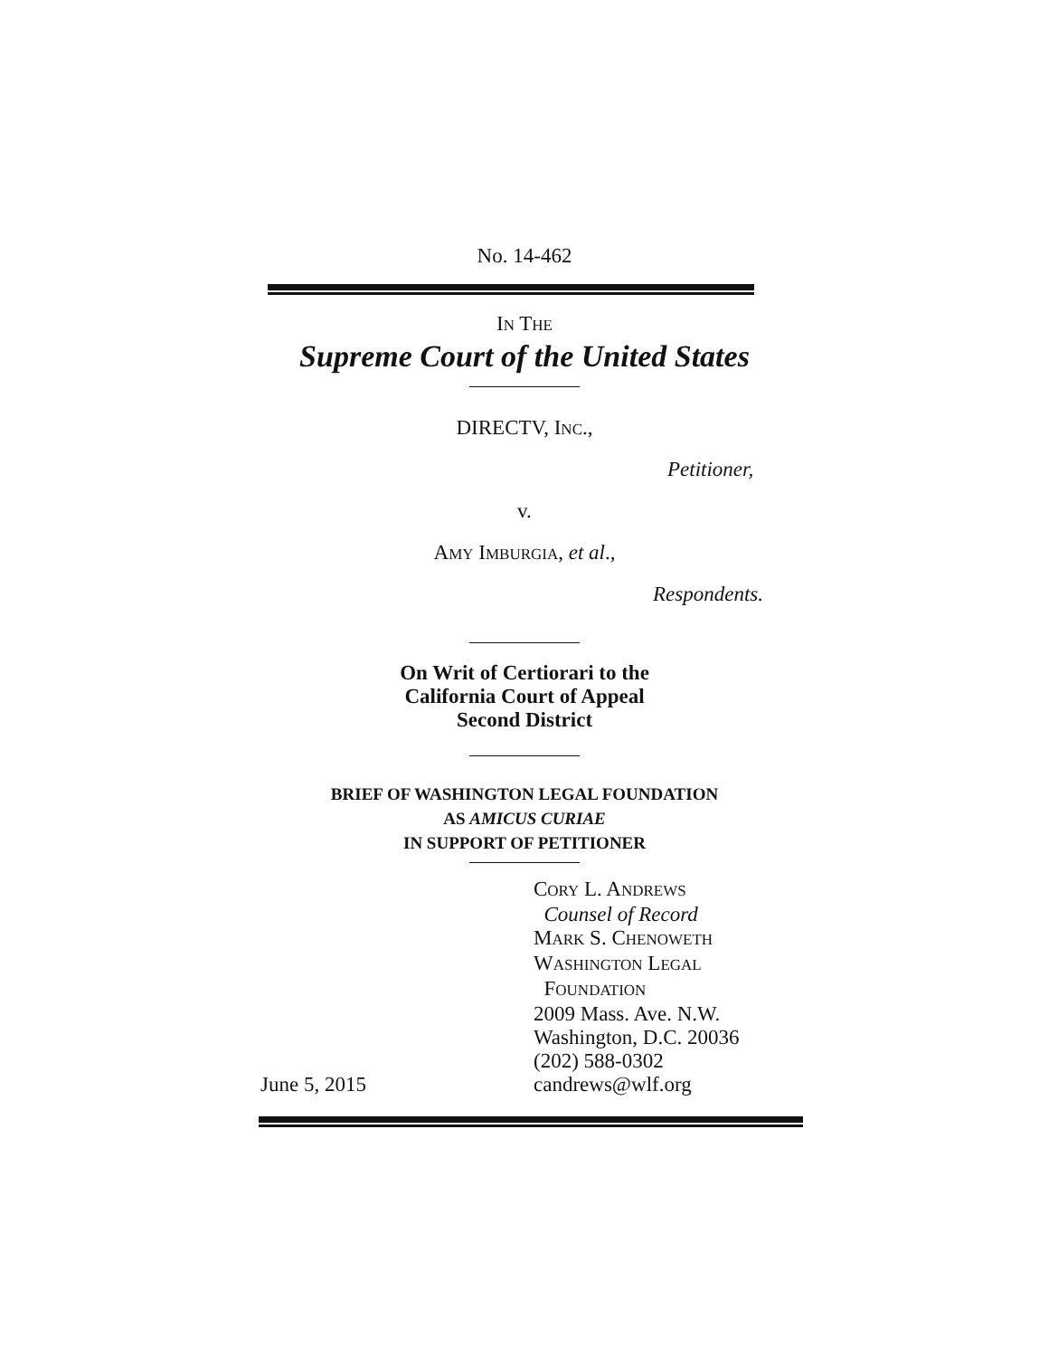No. 14-462
IN THE
Supreme Court of the United States
DIRECTV, INC.,
Petitioner,
v.
AMY IMBURGIA, et al.,
Respondents.
On Writ of Certiorari to the
California Court of Appeal
Second District
BRIEF OF WASHINGTON LEGAL FOUNDATION
AS AMICUS CURIAE
IN SUPPORT OF PETITIONER
June 5, 2015 CORY L. ANDREWS
Counsel of Record
MARK S. CHENOWETH
WASHINGTON LEGAL
FOUNDATION
2009 Mass. Ave. N.W.
Washington, D.C. 20036
(202) 588-0302
candrews@wlf.org